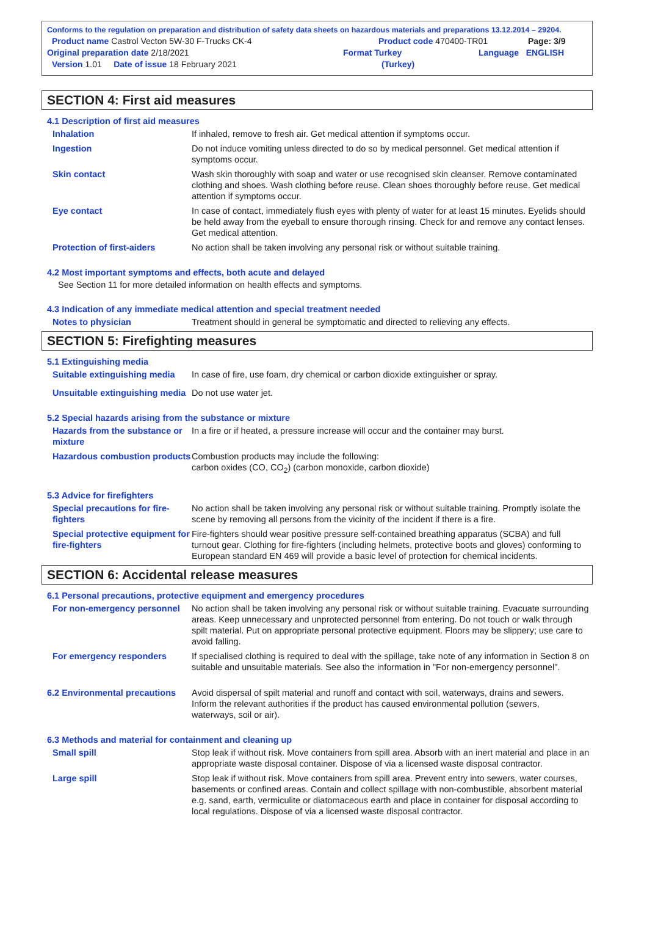Conforms to the regulation on preparation and distribution of safety data sheets on hazardous materials and preparations 13.12.2014 – 29204.
Product name Castrol Vecton 5W-30 F-Trucks CK-4 Product code 470400-TR01 Page: 3/9
Original preparation date 2/18/2021 Format Turkey Language ENGLISH
Version 1.01 Date of issue 18 February 2021 (Turkey)
SECTION 4: First aid measures
4.1 Description of first aid measures
Inhalation If inhaled, remove to fresh air. Get medical attention if symptoms occur.
Ingestion Do not induce vomiting unless directed to do so by medical personnel. Get medical attention if symptoms occur.
Skin contact Wash skin thoroughly with soap and water or use recognised skin cleanser. Remove contaminated clothing and shoes. Wash clothing before reuse. Clean shoes thoroughly before reuse. Get medical attention if symptoms occur.
Eye contact In case of contact, immediately flush eyes with plenty of water for at least 15 minutes. Eyelids should be held away from the eyeball to ensure thorough rinsing. Check for and remove any contact lenses. Get medical attention.
Protection of first-aiders No action shall be taken involving any personal risk or without suitable training.
4.2 Most important symptoms and effects, both acute and delayed
See Section 11 for more detailed information on health effects and symptoms.
4.3 Indication of any immediate medical attention and special treatment needed
Notes to physician Treatment should in general be symptomatic and directed to relieving any effects.
SECTION 5: Firefighting measures
5.1 Extinguishing media
Suitable extinguishing media
In case of fire, use foam, dry chemical or carbon dioxide extinguisher or spray.
Unsuitable extinguishing media
Do not use water jet.
5.2 Special hazards arising from the substance or mixture
Hazards from the substance or mixture
In a fire or if heated, a pressure increase will occur and the container may burst.
Hazardous combustion products
Combustion products may include the following:
carbon oxides (CO, CO<sub>2</sub>) (carbon monoxide, carbon dioxide)
5.3 Advice for firefighters
Special precautions for fire-fighters
No action shall be taken involving any personal risk or without suitable training. Promptly isolate the scene by removing all persons from the vicinity of the incident if there is a fire.
Special protective equipment for fire-fighters
Fire-fighters should wear positive pressure self-contained breathing apparatus (SCBA) and full turnout gear. Clothing for fire-fighters (including helmets, protective boots and gloves) conforming to European standard EN 469 will provide a basic level of protection for chemical incidents.
SECTION 6: Accidental release measures
6.1 Personal precautions, protective equipment and emergency procedures
For non-emergency personnel
No action shall be taken involving any personal risk or without suitable training. Evacuate surrounding areas. Keep unnecessary and unprotected personnel from entering. Do not touch or walk through spilt material. Put on appropriate personal protective equipment. Floors may be slippery; use care to avoid falling.
For emergency responders If specialised clothing is required to deal with the spillage, take note of any information in Section 8 on suitable and unsuitable materials. See also the information in "For non-emergency personnel".
6.2 Environmental precautions
Avoid dispersal of spilt material and runoff and contact with soil, waterways, drains and sewers. Inform the relevant authorities if the product has caused environmental pollution (sewers, waterways, soil or air).
6.3 Methods and material for containment and cleaning up
Small spill Stop leak if without risk. Move containers from spill area. Absorb with an inert material and place in an appropriate waste disposal container. Dispose of via a licensed waste disposal contractor.
Large spill Stop leak if without risk. Move containers from spill area. Prevent entry into sewers, water courses, basements or confined areas. Contain and collect spillage with non-combustible, absorbent material e.g. sand, earth, vermiculite or diatomaceous earth and place in container for disposal according to local regulations. Dispose of via a licensed waste disposal contractor.